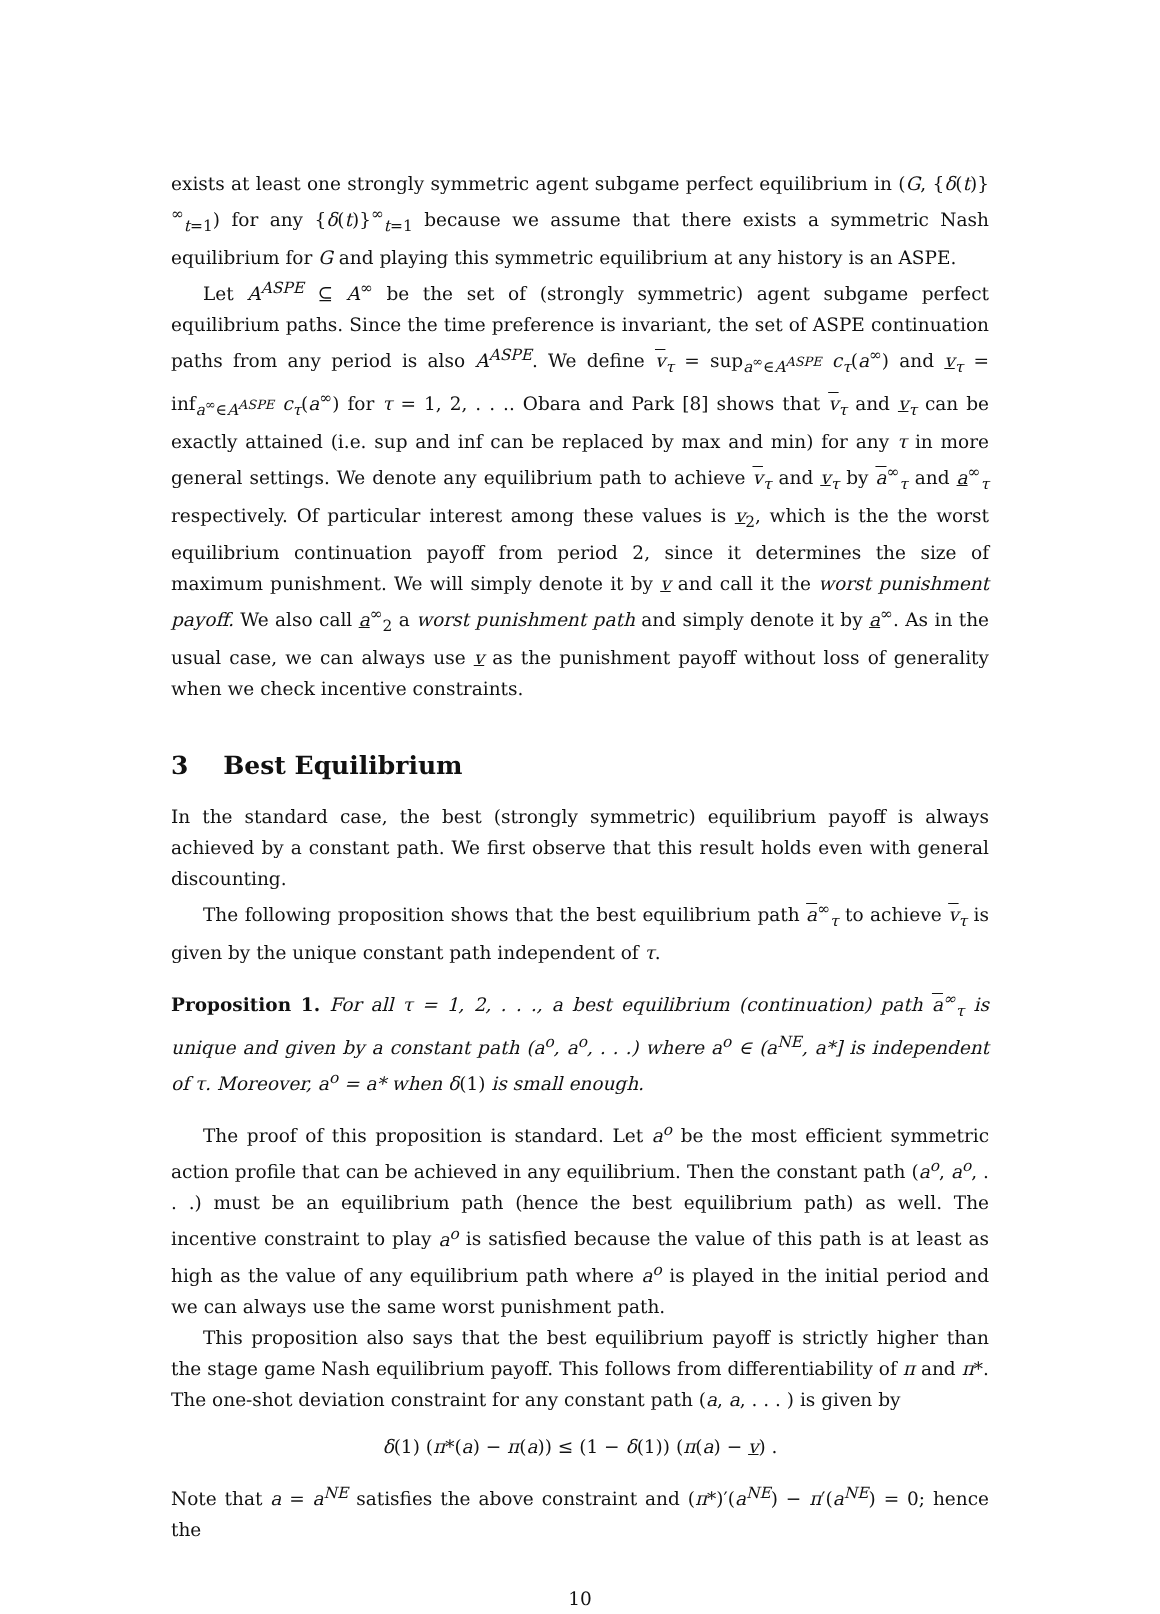exists at least one strongly symmetric agent subgame perfect equilibrium in (G, {δ(t)}<sup>∞</sup><sub>t=1</sub>) for any {δ(t)}<sup>∞</sup><sub>t=1</sub> because we assume that there exists a symmetric Nash equilibrium for G and playing this symmetric equilibrium at any history is an ASPE.
Let A<sup>ASPE</sup> ⊆ A<sup>∞</sup> be the set of (strongly symmetric) agent subgame perfect equilibrium paths. Since the time preference is invariant, the set of ASPE continuation paths from any period is also A<sup>ASPE</sup>. We define v<sub>τ</sub> = sup<sub>a<sup>∞</sup>∈A<sup>ASPE</sup></sub> c<sub>τ</sub>(a<sup>∞</sup>) and v<sub>τ</sub> = inf<sub>a<sup>∞</sup>∈A<sup>ASPE</sup></sub> c<sub>τ</sub>(a<sup>∞</sup>) for τ = 1, 2, . . .. Obara and Park [8] shows that v<sub>τ</sub> and v<sub>τ</sub> can be exactly attained (i.e. sup and inf can be replaced by max and min) for any τ in more general settings. We denote any equilibrium path to achieve v<sub>τ</sub> and v<sub>τ</sub> by a<sup>∞</sup><sub>τ</sub> and a<sup>∞</sup><sub>τ</sub> respectively. Of particular interest among these values is v<sub>2</sub>, which is the the worst equilibrium continuation payoff from period 2, since it determines the size of maximum punishment. We will simply denote it by v and call it the worst punishment payoff. We also call a<sup>∞</sup><sub>2</sub> a worst punishment path and simply denote it by a<sup>∞</sup>. As in the usual case, we can always use v as the punishment payoff without loss of generality when we check incentive constraints.
3 Best Equilibrium
In the standard case, the best (strongly symmetric) equilibrium payoff is always achieved by a constant path. We first observe that this result holds even with general discounting.
The following proposition shows that the best equilibrium path a<sup>∞</sup><sub>τ</sub> to achieve v<sub>τ</sub> is given by the unique constant path independent of τ.
Proposition 1. For all τ = 1, 2, . . ., a best equilibrium (continuation) path a<sup>∞</sup><sub>τ</sub> is unique and given by a constant path (a<sup>o</sup>, a<sup>o</sup>, . . .) where a<sup>o</sup> ∈ (a<sup>NE</sup>, a*] is independent of τ. Moreover, a<sup>o</sup> = a* when δ(1) is small enough.
The proof of this proposition is standard. Let a<sup>o</sup> be the most efficient symmetric action profile that can be achieved in any equilibrium. Then the constant path (a<sup>o</sup>, a<sup>o</sup>, . . .) must be an equilibrium path (hence the best equilibrium path) as well. The incentive constraint to play a<sup>o</sup> is satisfied because the value of this path is at least as high as the value of any equilibrium path where a<sup>o</sup> is played in the initial period and we can always use the same worst punishment path.
This proposition also says that the best equilibrium payoff is strictly higher than the stage game Nash equilibrium payoff. This follows from differentiability of π and π*. The one-shot deviation constraint for any constant path (a, a, . . . ) is given by
δ(1) (π*(a) − π(a)) ≤ (1 − δ(1)) (π(a) − v) .
Note that a = a<sup>NE</sup> satisfies the above constraint and (π*)′(a<sup>NE</sup>) − π′(a<sup>NE</sup>) = 0; hence the
10